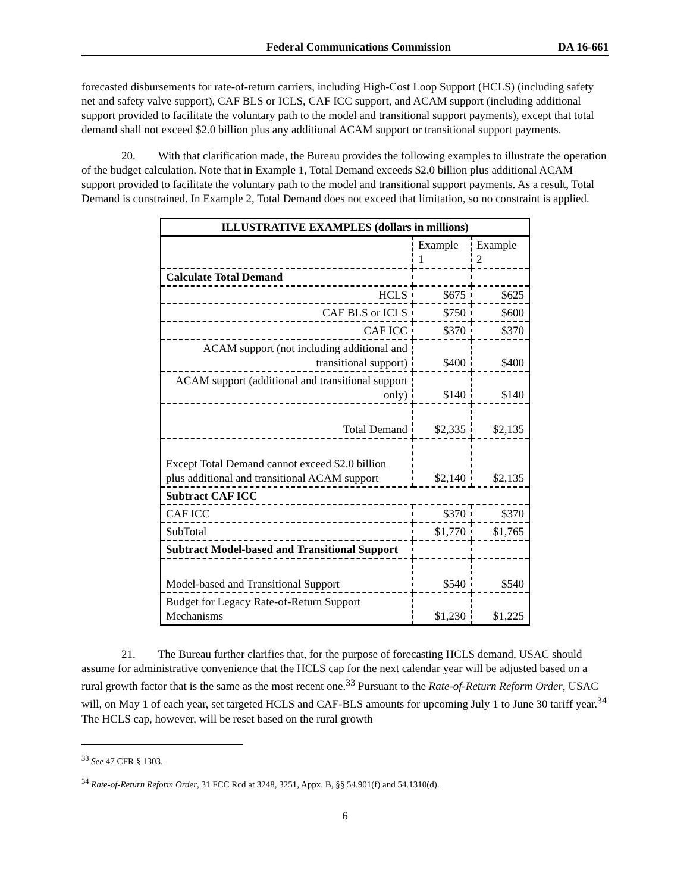Federal Communications Commission DA 16-661
forecasted disbursements for rate-of-return carriers, including High-Cost Loop Support (HCLS) (including safety net and safety valve support), CAF BLS or ICLS, CAF ICC support, and ACAM support (including additional support provided to facilitate the voluntary path to the model and transitional support payments), except that total demand shall not exceed $2.0 billion plus any additional ACAM support or transitional support payments.
20. With that clarification made, the Bureau provides the following examples to illustrate the operation of the budget calculation. Note that in Example 1, Total Demand exceeds $2.0 billion plus additional ACAM support provided to facilitate the voluntary path to the model and transitional support payments. As a result, Total Demand is constrained. In Example 2, Total Demand does not exceed that limitation, so no constraint is applied.
| ILLUSTRATIVE EXAMPLES (dollars in millions) | | |
| --- | --- | --- |
| | Example 1 | Example 2 |
| Calculate Total Demand | | |
| HCLS | $675 | $625 |
| CAF BLS or ICLS | $750 | $600 |
| CAF ICC | $370 | $370 |
| ACAM support (not including additional and transitional support) | $400 | $400 |
| ACAM support (additional and transitional support only) | $140 | $140 |
| Total Demand | $2,335 | $2,135 |
| Except Total Demand cannot exceed $2.0 billion plus additional and transitional ACAM support | $2,140 | $2,135 |
| Subtract CAF ICC | | |
| CAF ICC | $370 | $370 |
| SubTotal | $1,770 | $1,765 |
| Subtract Model-based and Transitional Support | | |
| Model-based and Transitional Support | $540 | $540 |
| Budget for Legacy Rate-of-Return Support Mechanisms | $1,230 | $1,225 |
21. The Bureau further clarifies that, for the purpose of forecasting HCLS demand, USAC should assume for administrative convenience that the HCLS cap for the next calendar year will be adjusted based on a rural growth factor that is the same as the most recent one.<sup>33</sup> Pursuant to the Rate-of-Return Reform Order, USAC will, on May 1 of each year, set targeted HCLS and CAF-BLS amounts for upcoming July 1 to June 30 tariff year.<sup>34</sup> The HCLS cap, however, will be reset based on the rural growth
<sup>33</sup> See 47 CFR § 1303.
<sup>34</sup> Rate-of-Return Reform Order, 31 FCC Rcd at 3248, 3251, Appx. B, §§ 54.901(f) and 54.1310(d).
6